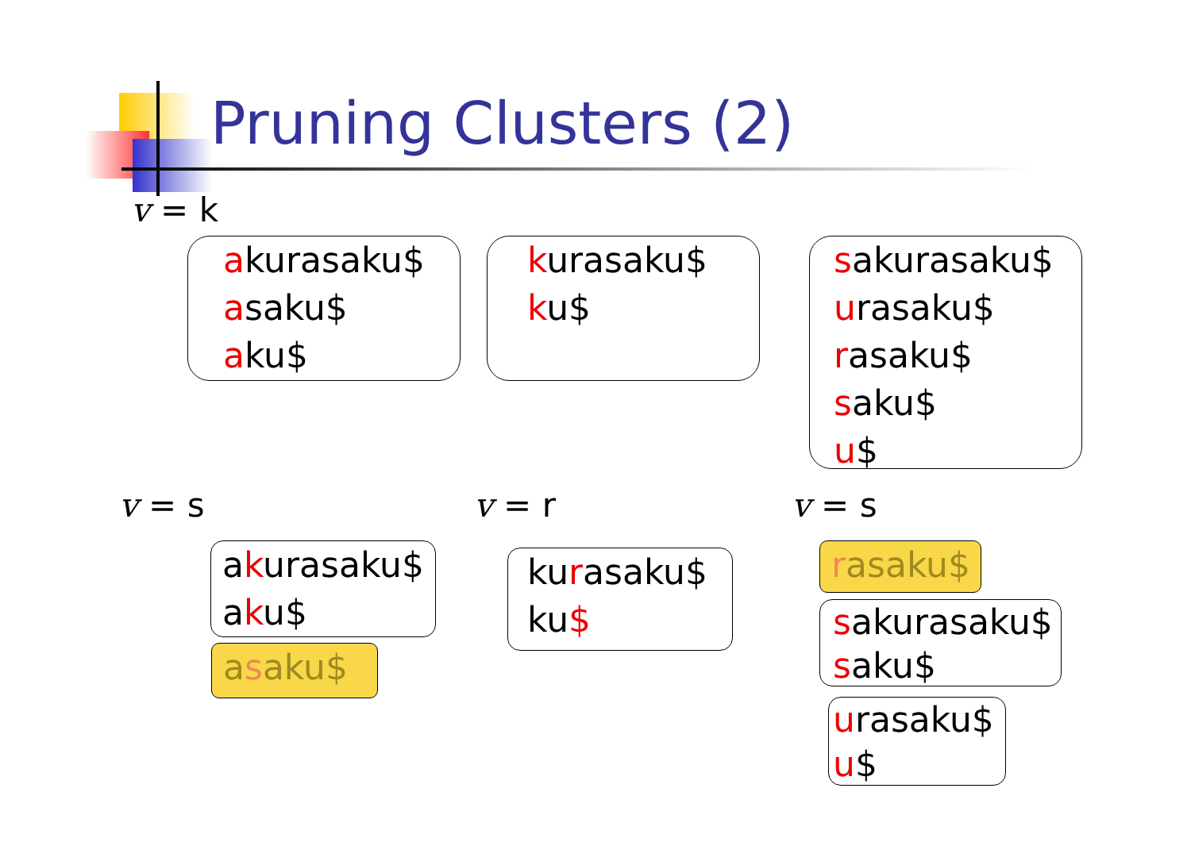Pruning Clusters (2)
v = k
akurasaku$
asaku$
aku$
kurasaku$
ku$
sakurasaku$
urasaku$
rasaku$
saku$
u$
v = s v = r v = s
akurasaku$
aku$
asaku$
kurasaku$
ku$
rasaku$
sakurasaku$
saku$
urasaku$
u$